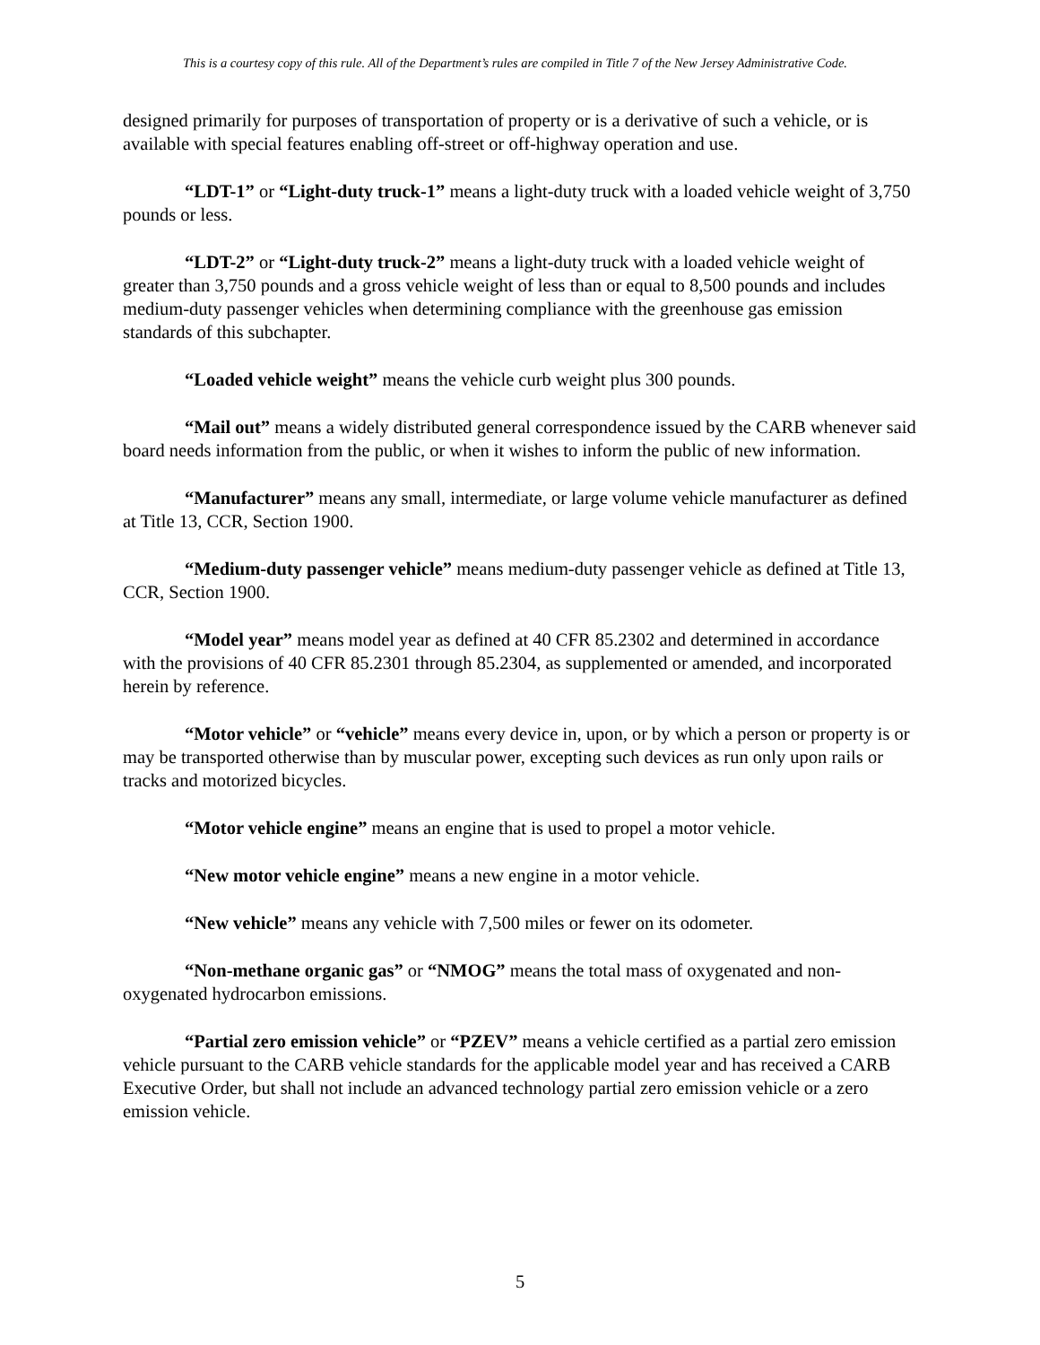This is a courtesy copy of this rule. All of the Department’s rules are compiled in Title 7 of the New Jersey Administrative Code.
designed primarily for purposes of transportation of property or is a derivative of such a vehicle, or is available with special features enabling off-street or off-highway operation and use.
“LDT-1” or “Light-duty truck-1” means a light-duty truck with a loaded vehicle weight of 3,750 pounds or less.
“LDT-2” or “Light-duty truck-2” means a light-duty truck with a loaded vehicle weight of greater than 3,750 pounds and a gross vehicle weight of less than or equal to 8,500 pounds and includes medium-duty passenger vehicles when determining compliance with the greenhouse gas emission standards of this subchapter.
“Loaded vehicle weight” means the vehicle curb weight plus 300 pounds.
“Mail out” means a widely distributed general correspondence issued by the CARB whenever said board needs information from the public, or when it wishes to inform the public of new information.
“Manufacturer” means any small, intermediate, or large volume vehicle manufacturer as defined at Title 13, CCR, Section 1900.
“Medium-duty passenger vehicle” means medium-duty passenger vehicle as defined at Title 13, CCR, Section 1900.
“Model year” means model year as defined at 40 CFR 85.2302 and determined in accordance with the provisions of 40 CFR 85.2301 through 85.2304, as supplemented or amended, and incorporated herein by reference.
“Motor vehicle” or “vehicle” means every device in, upon, or by which a person or property is or may be transported otherwise than by muscular power, excepting such devices as run only upon rails or tracks and motorized bicycles.
“Motor vehicle engine” means an engine that is used to propel a motor vehicle.
“New motor vehicle engine” means a new engine in a motor vehicle.
“New vehicle” means any vehicle with 7,500 miles or fewer on its odometer.
“Non-methane organic gas” or “NMOG” means the total mass of oxygenated and non-oxygenated hydrocarbon emissions.
“Partial zero emission vehicle” or “PZEV” means a vehicle certified as a partial zero emission vehicle pursuant to the CARB vehicle standards for the applicable model year and has received a CARB Executive Order, but shall not include an advanced technology partial zero emission vehicle or a zero emission vehicle.
5